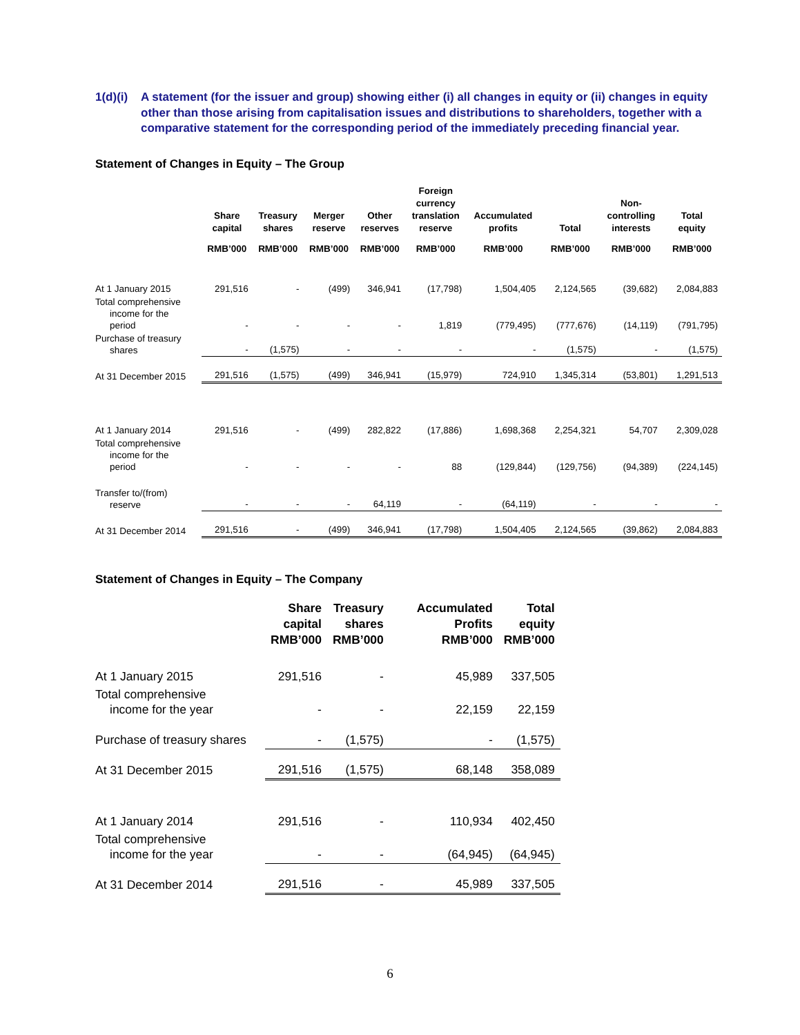1(d)(i) A statement (for the issuer and group) showing either (i) all changes in equity or (ii) changes in equity other than those arising from capitalisation issues and distributions to shareholders, together with a comparative statement for the corresponding period of the immediately preceding financial year.
Statement of Changes in Equity – The Group
| | Share capital | Treasury shares | Merger reserve | Other reserves | Foreign currency translation reserve | Accumulated profits | Total | Non- controlling interests | Total equity |
| --- | --- | --- | --- | --- | --- | --- | --- | --- | --- |
| | RMB’000 | RMB’000 | RMB’000 | RMB’000 | RMB’000 | RMB’000 | RMB’000 | RMB’000 | RMB’000 |
| At 1 January 2015 | 291,516 | - | (499) | 346,941 | (17,798) | 1,504,405 | 2,124,565 | (39,682) | 2,084,883 |
| Total comprehensive income for the period | - | - | - | - | 1,819 | (779,495) | (777,676) | (14,119) | (791,795) |
| Purchase of treasury shares | - | (1,575) | - | - | - | - | (1,575) | - | (1,575) |
| At 31 December 2015 | 291,516 | (1,575) | (499) | 346,941 | (15,979) | 724,910 | 1,345,314 | (53,801) | 1,291,513 |
| At 1 January 2014 | 291,516 | - | (499) | 282,822 | (17,886) | 1,698,368 | 2,254,321 | 54,707 | 2,309,028 |
| Total comprehensive income for the period | - | - | - | - | 88 | (129,844) | (129,756) | (94,389) | (224,145) |
| Transfer to/(from) reserve | - | - | - | 64,119 | - | (64,119) | - | - | - |
| At 31 December 2014 | 291,516 | - | (499) | 346,941 | (17,798) | 1,504,405 | 2,124,565 | (39,862) | 2,084,883 |
Statement of Changes in Equity – The Company
| | Share capital RMB’000 | Treasury shares RMB’000 | Accumulated Profits RMB’000 | Total equity RMB’000 |
| --- | --- | --- | --- | --- |
| At 1 January 2015 | 291,516 | - | 45,989 | 337,505 |
| Total comprehensive income for the year | - | - | 22,159 | 22,159 |
| Purchase of treasury shares | - | (1,575) | - | (1,575) |
| At 31 December 2015 | 291,516 | (1,575) | 68,148 | 358,089 |
| At 1 January 2014 | 291,516 | - | 110,934 | 402,450 |
| Total comprehensive income for the year | - | - | (64,945) | (64,945) |
| At 31 December 2014 | 291,516 | - | 45,989 | 337,505 |
6